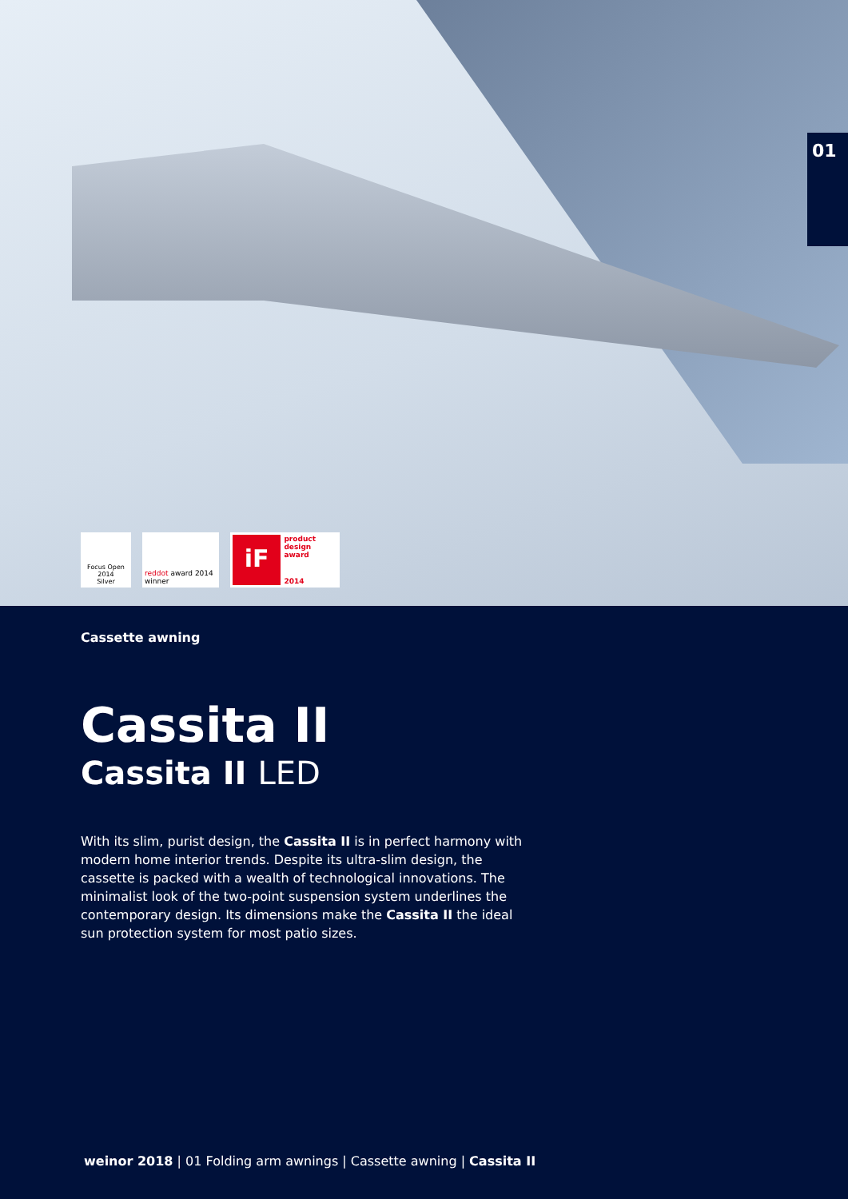01
Focus Open 2014
Silver
reddot award 2014
winner
iF
product
design award
2014
Cassette awning
Cassita II
Cassita II LED
With its slim, purist design, the Cassita II is in perfect harmony with modern home interior trends. Despite its ultra-slim design, the cassette is packed with a wealth of technological innovations. The minimalist look of the two-point suspension system underlines the contemporary design. Its dimensions make the Cassita II the ideal sun protection system for most patio sizes.
weinor 2018 | 01 Folding arm awnings | Cassette awning | Cassita II